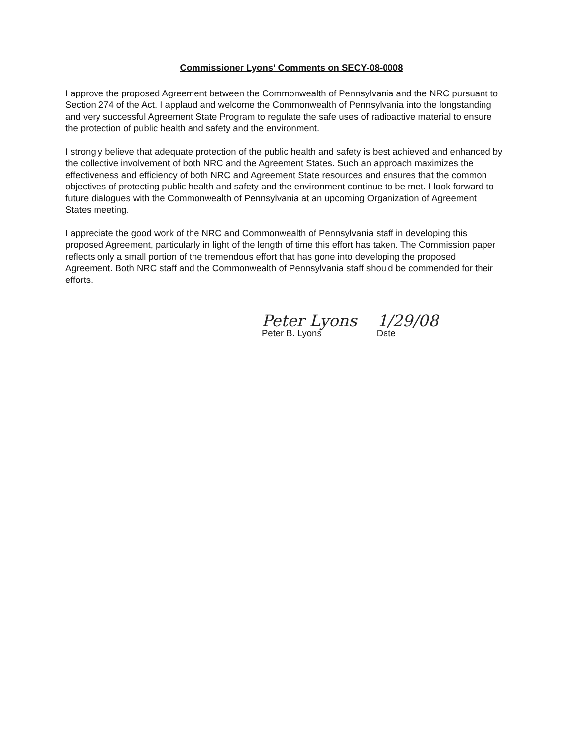Commissioner Lyons' Comments on SECY-08-0008
I approve the proposed Agreement between the Commonwealth of Pennsylvania and the NRC pursuant to Section 274 of the Act. I applaud and welcome the Commonwealth of Pennsylvania into the longstanding and very successful Agreement State Program to regulate the safe uses of radioactive material to ensure the protection of public health and safety and the environment.
I strongly believe that adequate protection of the public health and safety is best achieved and enhanced by the collective involvement of both NRC and the Agreement States. Such an approach maximizes the effectiveness and efficiency of both NRC and Agreement State resources and ensures that the common objectives of protecting public health and safety and the environment continue to be met. I look forward to future dialogues with the Commonwealth of Pennsylvania at an upcoming Organization of Agreement States meeting.
I appreciate the good work of the NRC and Commonwealth of Pennsylvania staff in developing this proposed Agreement, particularly in light of the length of time this effort has taken. The Commission paper reflects only a small portion of the tremendous effort that has gone into developing the proposed Agreement. Both NRC staff and the Commonwealth of Pennsylvania staff should be commended for their efforts.
Peter Lyons 1/29/08
Peter B. Lyons Date